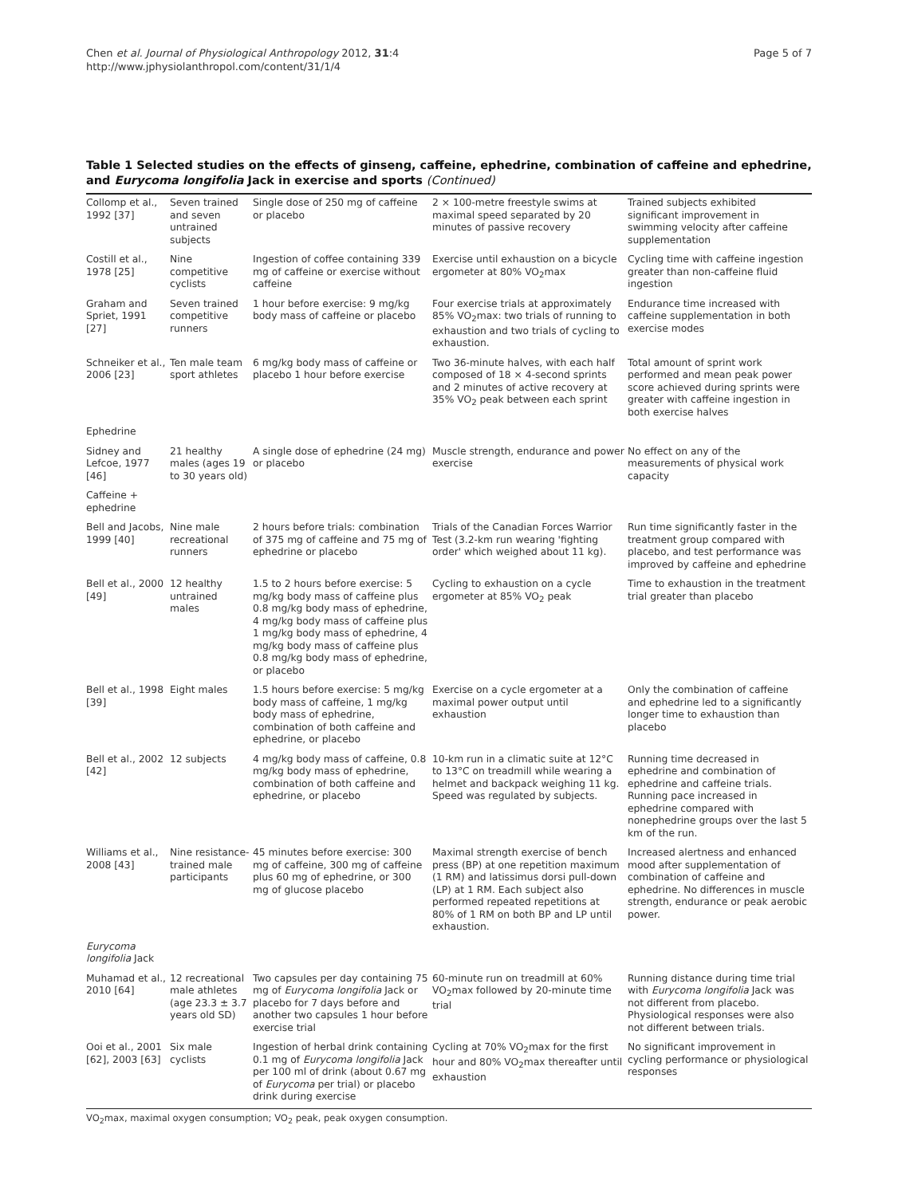Chen et al. Journal of Physiological Anthropology 2012, 31:4
http://www.jphysiolanthropol.com/content/31/1/4
Page 5 of 7
Table 1 Selected studies on the effects of ginseng, caffeine, ephedrine, combination of caffeine and ephedrine, and Eurycoma longifolia Jack in exercise and sports (Continued)
| Collomp et al., 1992 [37] | Seven trained and seven untrained subjects | Single dose of 250 mg of caffeine or placebo | 2 × 100-metre freestyle swims at maximal speed separated by 20 minutes of passive recovery | Trained subjects exhibited significant improvement in swimming velocity after caffeine supplementation |
| Costill et al., 1978 [25] | Nine competitive cyclists | Ingestion of coffee containing 339 mg of caffeine or exercise without caffeine | Exercise until exhaustion on a bicycle ergometer at 80% VO<sub>2</sub>max | Cycling time with caffeine ingestion greater than non-caffeine fluid ingestion |
| Graham and Spriet, 1991 [27] | Seven trained competitive runners | 1 hour before exercise: 9 mg/kg body mass of caffeine or placebo | Four exercise trials at approximately 85% VO<sub>2</sub>max: two trials of running to exhaustion and two trials of cycling to exhaustion. | Endurance time increased with caffeine supplementation in both exercise modes |
| Schneiker et al., 2006 [23] | Ten male team sport athletes | 6 mg/kg body mass of caffeine or placebo 1 hour before exercise | Two 36-minute halves, with each half composed of 18 × 4-second sprints and 2 minutes of active recovery at 35% VO<sub>2</sub> peak between each sprint | Total amount of sprint work performed and mean peak power score achieved during sprints were greater with caffeine ingestion in both exercise halves |
| Ephedrine | | | | |
| Sidney and Lefcoe, 1977 [46] | 21 healthy males (ages 19 to 30 years old) | A single dose of ephedrine (24 mg) or placebo | Muscle strength, endurance and power exercise | No effect on any of the measurements of physical work capacity |
| Caffeine + ephedrine | | | | |
| Bell and Jacobs, 1999 [40] | Nine male recreational runners | 2 hours before trials: combination of 375 mg of caffeine and 75 mg of ephedrine or placebo | Trials of the Canadian Forces Warrior Test (3.2-km run wearing 'fighting order' which weighed about 11 kg). | Run time significantly faster in the treatment group compared with placebo, and test performance was improved by caffeine and ephedrine |
| Bell et al., 2000 [49] | 12 healthy untrained males | 1.5 to 2 hours before exercise: 5 mg/kg body mass of caffeine plus 0.8 mg/kg body mass of ephedrine, 4 mg/kg body mass of caffeine plus 1 mg/kg body mass of ephedrine, 4 mg/kg body mass of caffeine plus 0.8 mg/kg body mass of ephedrine, or placebo | Cycling to exhaustion on a cycle ergometer at 85% VO<sub>2</sub> peak | Time to exhaustion in the treatment trial greater than placebo |
| Bell et al., 1998 [39] | Eight males | 1.5 hours before exercise: 5 mg/kg body mass of caffeine, 1 mg/kg body mass of ephedrine, combination of both caffeine and ephedrine, or placebo | Exercise on a cycle ergometer at a maximal power output until exhaustion | Only the combination of caffeine and ephedrine led to a significantly longer time to exhaustion than placebo |
| Bell et al., 2002 [42] | 12 subjects | 4 mg/kg body mass of caffeine, 0.8 mg/kg body mass of ephedrine, combination of both caffeine and ephedrine, or placebo | 10-km run in a climatic suite at 12°C to 13°C on treadmill while wearing a helmet and backpack weighing 11 kg. Speed was regulated by subjects. | Running time decreased in ephedrine and combination of ephedrine and caffeine trials. Running pace increased in ephedrine compared with nonephedrine groups over the last 5 km of the run. |
| Williams et al., 2008 [43] | Nine resistance-trained male participants | 45 minutes before exercise: 300 mg of caffeine, 300 mg of caffeine plus 60 mg of ephedrine, or 300 mg of glucose placebo | Maximal strength exercise of bench press (BP) at one repetition maximum (1 RM) and latissimus dorsi pull-down (LP) at 1 RM. Each subject also performed repeated repetitions at 80% of 1 RM on both BP and LP until exhaustion. | Increased alertness and enhanced mood after supplementation of combination of caffeine and ephedrine. No differences in muscle strength, endurance or peak aerobic power. |
| Eurycoma longifolia Jack | | | | |
| Muhamad et al., 2010 [64] | 12 recreational male athletes (age 23.3 ± 3.7 years old SD) | Two capsules per day containing 75 mg of Eurycoma longifolia Jack or placebo for 7 days before and another two capsules 1 hour before exercise trial | 60-minute run on treadmill at 60% VO<sub>2</sub>max followed by 20-minute time trial | Running distance during time trial with Eurycoma longifolia Jack was not different from placebo. Physiological responses were also not different between trials. |
| Ooi et al., 2001 [62], 2003 [63] | Six male cyclists | Ingestion of herbal drink containing 0.1 mg of Eurycoma longifolia Jack per 100 ml of drink (about 0.67 mg of Eurycoma per trial) or placebo drink during exercise | Cycling at 70% VO<sub>2</sub>max for the first hour and 80% VO<sub>2</sub>max thereafter until exhaustion | No significant improvement in cycling performance or physiological responses |
VO<sub>2</sub>max, maximal oxygen consumption; VO<sub>2</sub> peak, peak oxygen consumption.